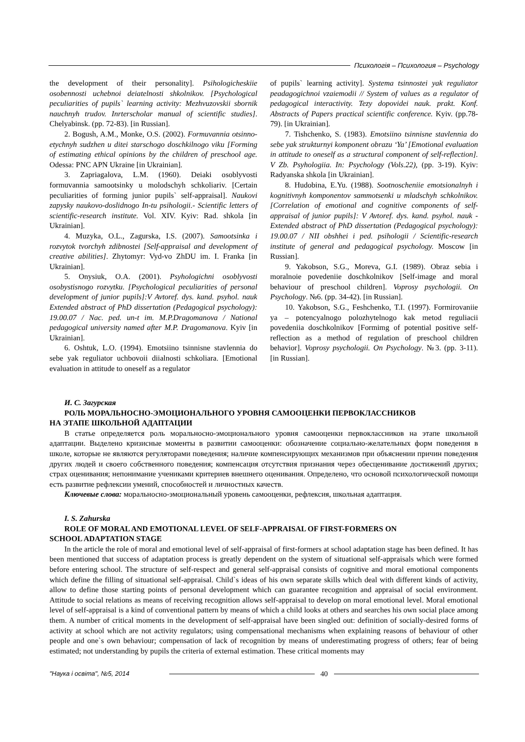Психологія – Психология – Psychology
the development of their personality]. Psihologicheskiie osobennosti uchebnoi deiatelnosti shkolnikov. [Psychological peculiarities of pupils` learning activity: Mezhvuzovskii sbornik nauchnyh trudov. Inrterscholar manual of scientific studies]. Chelyabinsk. (pp. 72-83). [in Russian].
2. Bogush, A.M., Monke, O.S. (2002). Formuvannia otsinno-etychnyh sudzhen u ditei starschogo doschkilnogo viku [Forming of estimating ethical opinions by the children of preschool age. Odessa: PNC APN Ukraine [in Ukrainian].
3. Zapriagalova, L.M. (1960). Deiaki osoblyvosti formuvannia samootsinky u molodschyh schkoliariv. [Certain peculiarities of forming junior pupils` self-appraisal]. Naukovi zapysky naukovo-doslidnogo In-tu psihologii.- Scientific letters of scientific-research institute. Vol. XIV. Kyiv: Rad. shkola [in Ukrainian].
4. Muzyka, O.L., Zagurska, I.S. (2007). Samootsinka i rozvytok tvorchyh zdibnostei [Self-appraisal and development of creative abilities]. Zhytomyr: Vyd-vo ZhDU im. I. Franka [in Ukrainian].
5. Onysiuk, O.A. (2001). Psyhologichni osoblyvosti osobystisnogo rozvytku. [Psychological peculiarities of personal development of junior pupils]:V Avtoref. dys. kand. psyhol. nauk Extended abstract of PhD dissertation (Pedagogical psychology): 19.00.07 / Nac. ped. un-t im. M.P.Dragomanova / National pedagogical university named after M.P. Dragomanova. Kyiv [in Ukrainian].
6. Oshtuk, L.O. (1994). Emotsiino tsinnisne stavlennia do sebe yak reguliator uchbovoii diialnosti schkoliara. [Emotional evaluation in attitude to oneself as a regulator
of pupils` learning activity]. Systema tsinnostei yak reguliator peadagogichnoi vzaiemodii // System of values as a regulator of pedagogical interactivity. Tezy dopovidei nauk. prakt. Konf. Abstracts of Papers practical scientific conference. Kyiv. (pp.78-79). [in Ukrainian].
7. Tishchenko, S. (1983). Emotsiino tsinnisne stavlennia do sebe yak strukturnyi komponent obrazu ‘Ya’ [Emotional evaluation in attitude to oneself as a structural component of self-reflection]. V Zb. Psyhologiia. In: Psychology (Vols.22), (pp. 3-19). Kyiv: Radyanska shkola [in Ukrainian].
8. Hudobina, E.Yu. (1988). Sootnoscheniie emotsionalnyh i kognitivnyh komponentov sammotsenki u mladschyh schkolnikov. [Correlation of emotional and cognitive components of self-appraisal of junior pupils]: V Avtoref. dys. kand. psyhol. nauk - Extended abstract of PhD dissertation (Pedagogical psychology): 19.00.07 / NII obshhei i ped. psihologii / Scientific-research institute of general and pedagogical psychology. Moscow [in Russian].
9. Yakobson, S.G., Moreva, G.I. (1989). Obraz sebia i moralnoie povedeniie doschkolnikov [Self-image and moral behaviour of preschool children]. Voprosy psychologii. On Psychology. №6. (pp. 34-42). [in Russian].
10. Yakobson, S.G., Feshchenko, T.I. (1997). Formirovaniie ya – potencyalnogo polozhytelnogo kak metod reguliacii povedeniia doschkolnikov [Formimg of potential positive self-reflection as a method of regulation of preschool children behavior]. Voprosy psychologii. On Psychology. №3. (pp. 3-11). [in Russian].
И. С. Загурская
РОЛЬ МОРАЛЬНОСНО-ЭМОЦИОНАЛЬНОГО УРОВНЯ САМООЦЕНКИ ПЕРВОКЛАССНИКОВ
НА ЭТАПЕ ШКОЛЬНОЙ АДАПТАЦИИ
В статье определяется роль моральносно-эмоционального уровня самооценки первоклассников на этапе школьной адаптации. Выделено кризисные моменты в развитии самооценки: обозначение социально-желательных форм поведения в школе, которые не являются регуляторами поведения; наличие компенсирующих механизмов при объяснении причин поведения других людей и своего собственного поведения; компенсация отсутствия признания через обесценивание достижений других; страх оценивания; непонимание учениками критериев внешнего оценивания. Определено, что основой психологической помощи есть развитие рефлексии умений, способностей и личностных качеств.
Ключевые слова: моральносно-эмоциональный уровень самооценки, рефлексия, школьная адаптация.
I. S. Zahurska
ROLE OF MORAL AND EMOTIONAL LEVEL OF SELF-APPRAISAL OF FIRST-FORMERS ON
SCHOOL ADAPTATION STAGE
In the article the role of moral and emotional level of self-appraisal of first-formers at school adaptation stage has been defined. It has been mentioned that success of adaptation process is greatly dependent on the system of situational self-appraisals which were formed before entering school. The structure of self-respect and general self-appraisal consists of cognitive and moral emotional components which define the filling of situational self-appraisal. Child`s ideas of his own separate skills which deal with different kinds of activity, allow to define those starting points of personal development which can guarantee recognition and appraisal of social environment. Attitude to social relations as means of receiving recognition allows self-appraisal to develop on moral emotional level. Moral emotional level of self-appraisal is a kind of conventional pattern by means of which a child looks at others and searches his own social place among them. A number of critical moments in the development of self-appraisal have been singled out: definition of socially-desired forms of activity at school which are not activity regulators; using compensational mechanisms when explaining reasons of behaviour of other people and one`s own behaviour; compensation of lack of recognition by means of underestimating progress of others; fear of being estimated; not understanding by pupils the criteria of external estimation. These critical moments may
"Наука і освіта", №5, 2014
40